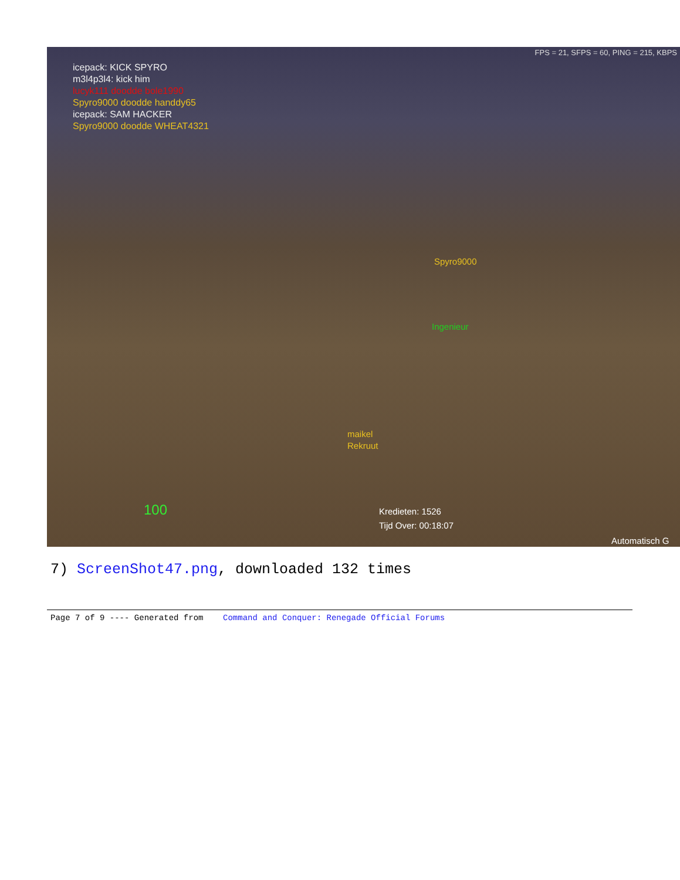FPS = 21, SFPS = 60, PING = 215, KBPS
icepack: KICK SPYRO
m3l4p3l4: kick him
lucyk111 doodde bole1990
Spyro9000 doodde handdy65
icepack: SAM HACKER
Spyro9000 doodde WHEAT4321
Spyro9000
Ingenieur
maikel
Rekruut
100
Kredieten: 1526
Tijd Over: 00:18:07
Automatisch G
7) ScreenShot47.png, downloaded 132 times
Page 7 of 9 ---- Generated from Command and Conquer: Renegade Official Forums